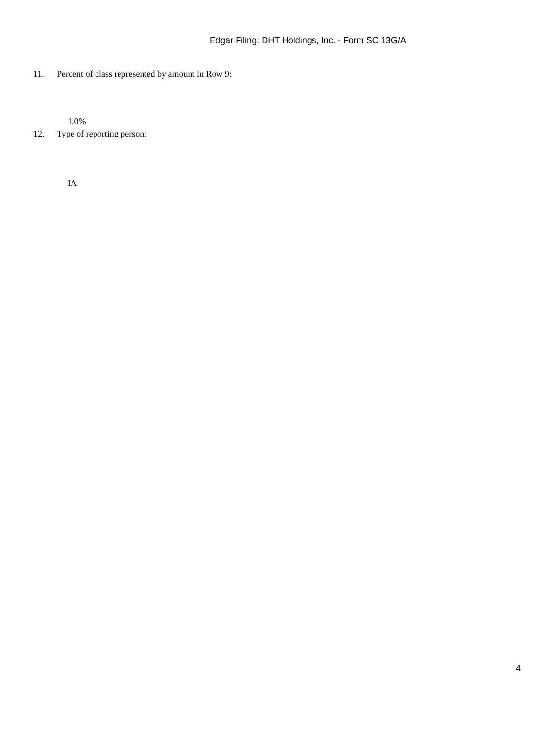Edgar Filing: DHT Holdings, Inc. - Form SC 13G/A
11. Percent of class represented by amount in Row 9:
1.0%
12. Type of reporting person:
IA
4